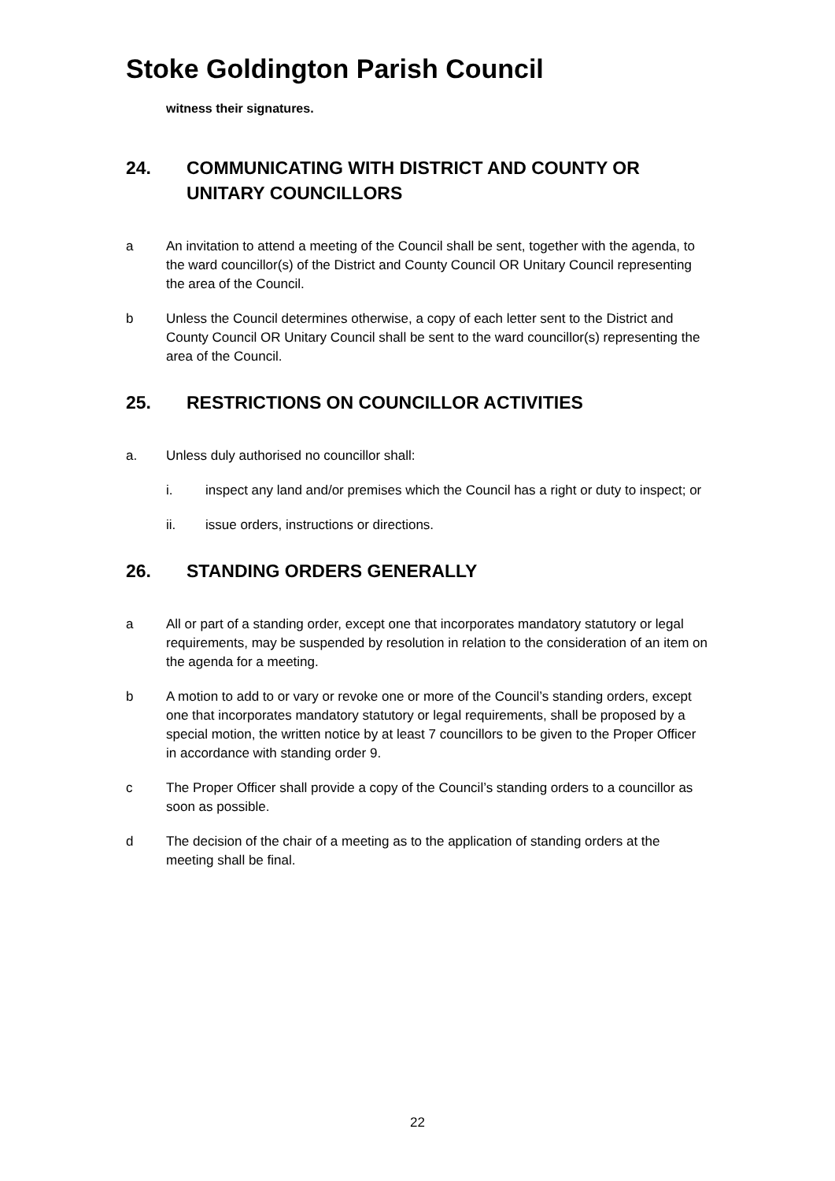Stoke Goldington Parish Council
witness their signatures.
24. COMMUNICATING WITH DISTRICT AND COUNTY OR UNITARY COUNCILLORS
a An invitation to attend a meeting of the Council shall be sent, together with the agenda, to the ward councillor(s) of the District and County Council OR Unitary Council representing the area of the Council.
b Unless the Council determines otherwise, a copy of each letter sent to the District and County Council OR Unitary Council shall be sent to the ward councillor(s) representing the area of the Council.
25. RESTRICTIONS ON COUNCILLOR ACTIVITIES
a. Unless duly authorised no councillor shall:
i. inspect any land and/or premises which the Council has a right or duty to inspect; or
ii. issue orders, instructions or directions.
26. STANDING ORDERS GENERALLY
a All or part of a standing order, except one that incorporates mandatory statutory or legal requirements, may be suspended by resolution in relation to the consideration of an item on the agenda for a meeting.
b A motion to add to or vary or revoke one or more of the Council’s standing orders, except one that incorporates mandatory statutory or legal requirements, shall be proposed by a special motion, the written notice by at least 7 councillors to be given to the Proper Officer in accordance with standing order 9.
c The Proper Officer shall provide a copy of the Council’s standing orders to a councillor as soon as possible.
d The decision of the chair of a meeting as to the application of standing orders at the meeting shall be final.
22